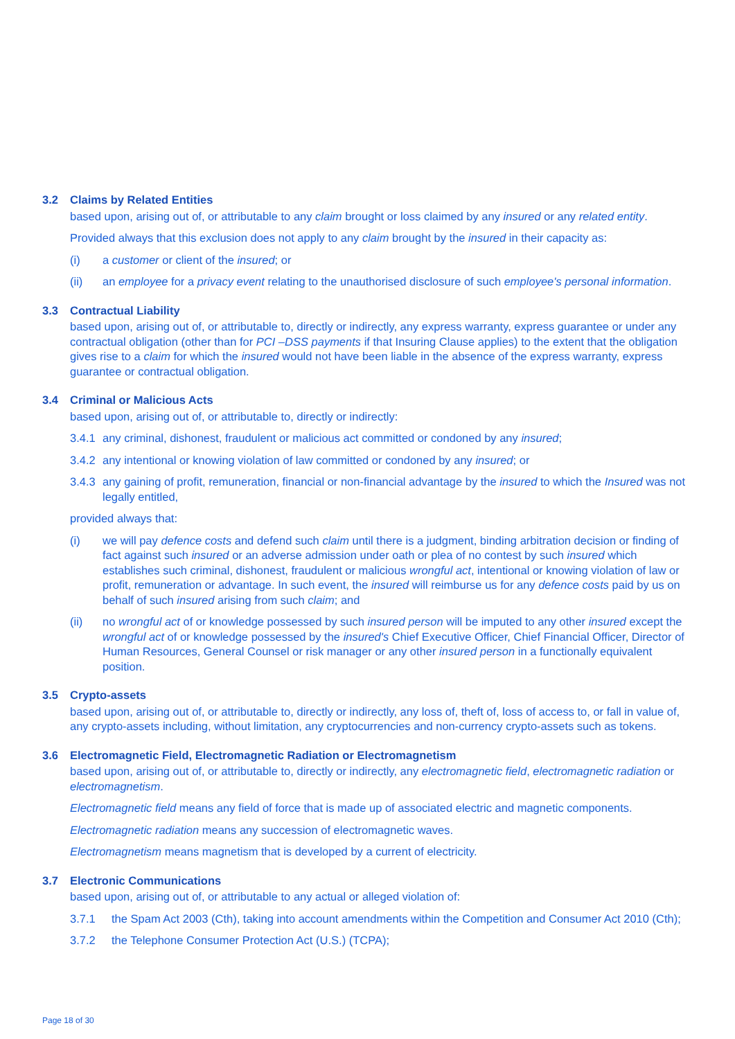3.2 Claims by Related Entities
based upon, arising out of, or attributable to any claim brought or loss claimed by any insured or any related entity.
Provided always that this exclusion does not apply to any claim brought by the insured in their capacity as:
(i) a customer or client of the insured; or
(ii) an employee for a privacy event relating to the unauthorised disclosure of such employee's personal information.
3.3 Contractual Liability
based upon, arising out of, or attributable to, directly or indirectly, any express warranty, express guarantee or under any contractual obligation (other than for PCI –DSS payments if that Insuring Clause applies) to the extent that the obligation gives rise to a claim for which the insured would not have been liable in the absence of the express warranty, express guarantee or contractual obligation.
3.4 Criminal or Malicious Acts
based upon, arising out of, or attributable to, directly or indirectly:
3.4.1 any criminal, dishonest, fraudulent or malicious act committed or condoned by any insured;
3.4.2 any intentional or knowing violation of law committed or condoned by any insured; or
3.4.3 any gaining of profit, remuneration, financial or non-financial advantage by the insured to which the Insured was not legally entitled,
provided always that:
(i) we will pay defence costs and defend such claim until there is a judgment, binding arbitration decision or finding of fact against such insured or an adverse admission under oath or plea of no contest by such insured which establishes such criminal, dishonest, fraudulent or malicious wrongful act, intentional or knowing violation of law or profit, remuneration or advantage. In such event, the insured will reimburse us for any defence costs paid by us on behalf of such insured arising from such claim; and
(ii) no wrongful act of or knowledge possessed by such insured person will be imputed to any other insured except the wrongful act of or knowledge possessed by the insured's Chief Executive Officer, Chief Financial Officer, Director of Human Resources, General Counsel or risk manager or any other insured person in a functionally equivalent position.
3.5 Crypto-assets
based upon, arising out of, or attributable to, directly or indirectly, any loss of, theft of, loss of access to, or fall in value of, any crypto-assets including, without limitation, any cryptocurrencies and non-currency crypto-assets such as tokens.
3.6 Electromagnetic Field, Electromagnetic Radiation or Electromagnetism
based upon, arising out of, or attributable to, directly or indirectly, any electromagnetic field, electromagnetic radiation or electromagnetism.
Electromagnetic field means any field of force that is made up of associated electric and magnetic components.
Electromagnetic radiation means any succession of electromagnetic waves.
Electromagnetism means magnetism that is developed by a current of electricity.
3.7 Electronic Communications
based upon, arising out of, or attributable to any actual or alleged violation of:
3.7.1 the Spam Act 2003 (Cth), taking into account amendments within the Competition and Consumer Act 2010 (Cth);
3.7.2 the Telephone Consumer Protection Act (U.S.) (TCPA);
Page 18 of 30